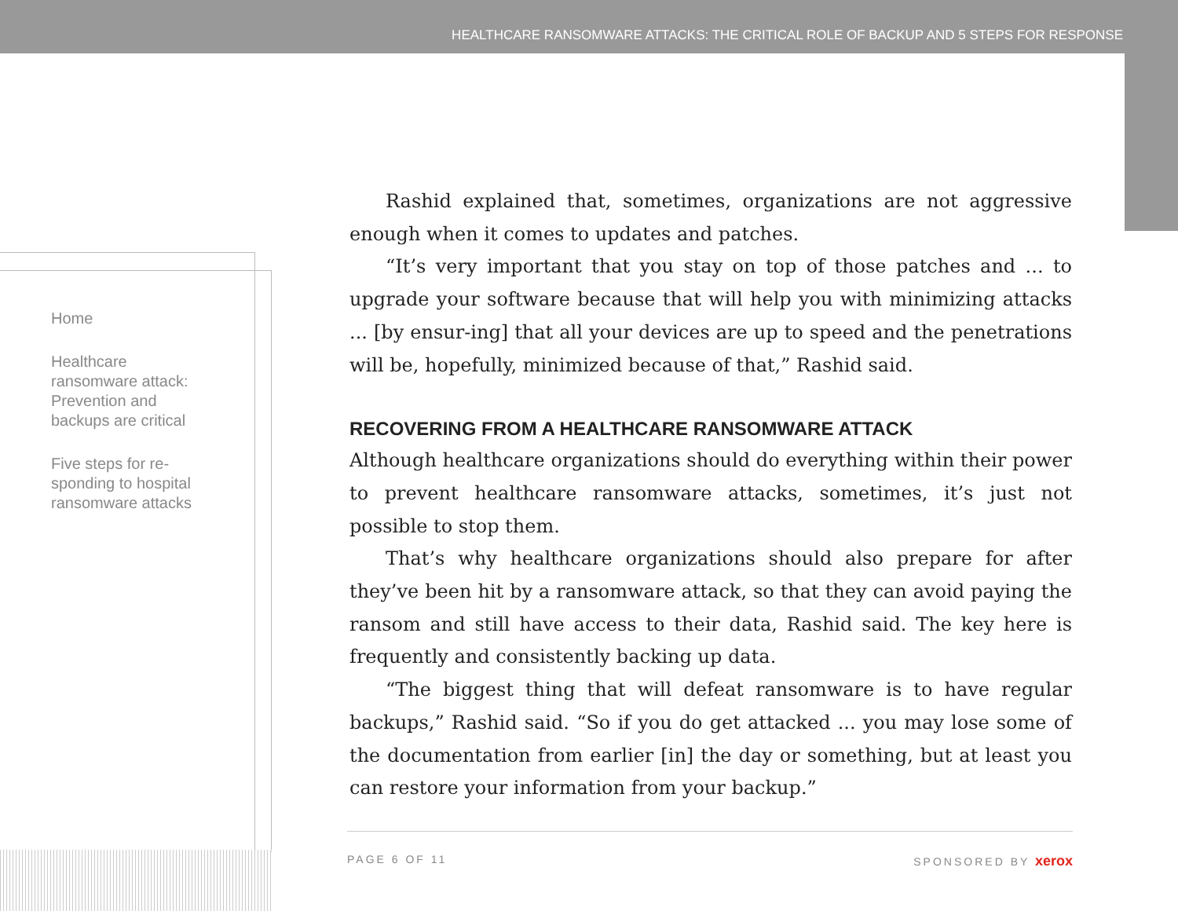HEALTHCARE RANSOMWARE ATTACKS: THE CRITICAL ROLE OF BACKUP AND 5 STEPS FOR RESPONSE
Home
Healthcare ransomware attack: Prevention and backups are critical
Five steps for re-sponding to hospital ransomware attacks
Rashid explained that, sometimes, organizations are not aggressive enough when it comes to updates and patches.
“It’s very important that you stay on top of those patches and ... to upgrade your software because that will help you with minimizing attacks ... [by ensur-ing] that all your devices are up to speed and the penetrations will be, hopefully, minimized because of that,” Rashid said.
RECOVERING FROM A HEALTHCARE RANSOMWARE ATTACK
Although healthcare organizations should do everything within their power to prevent healthcare ransomware attacks, sometimes, it’s just not possible to stop them.
That’s why healthcare organizations should also prepare for after they’ve been hit by a ransomware attack, so that they can avoid paying the ransom and still have access to their data, Rashid said. The key here is frequently and consistently backing up data.
“The biggest thing that will defeat ransomware is to have regular backups,” Rashid said. “So if you do get attacked ... you may lose some of the documentation from earlier [in] the day or something, but at least you can restore your information from your backup.”
PAGE 6 OF 11 SPONSORED BY xerox